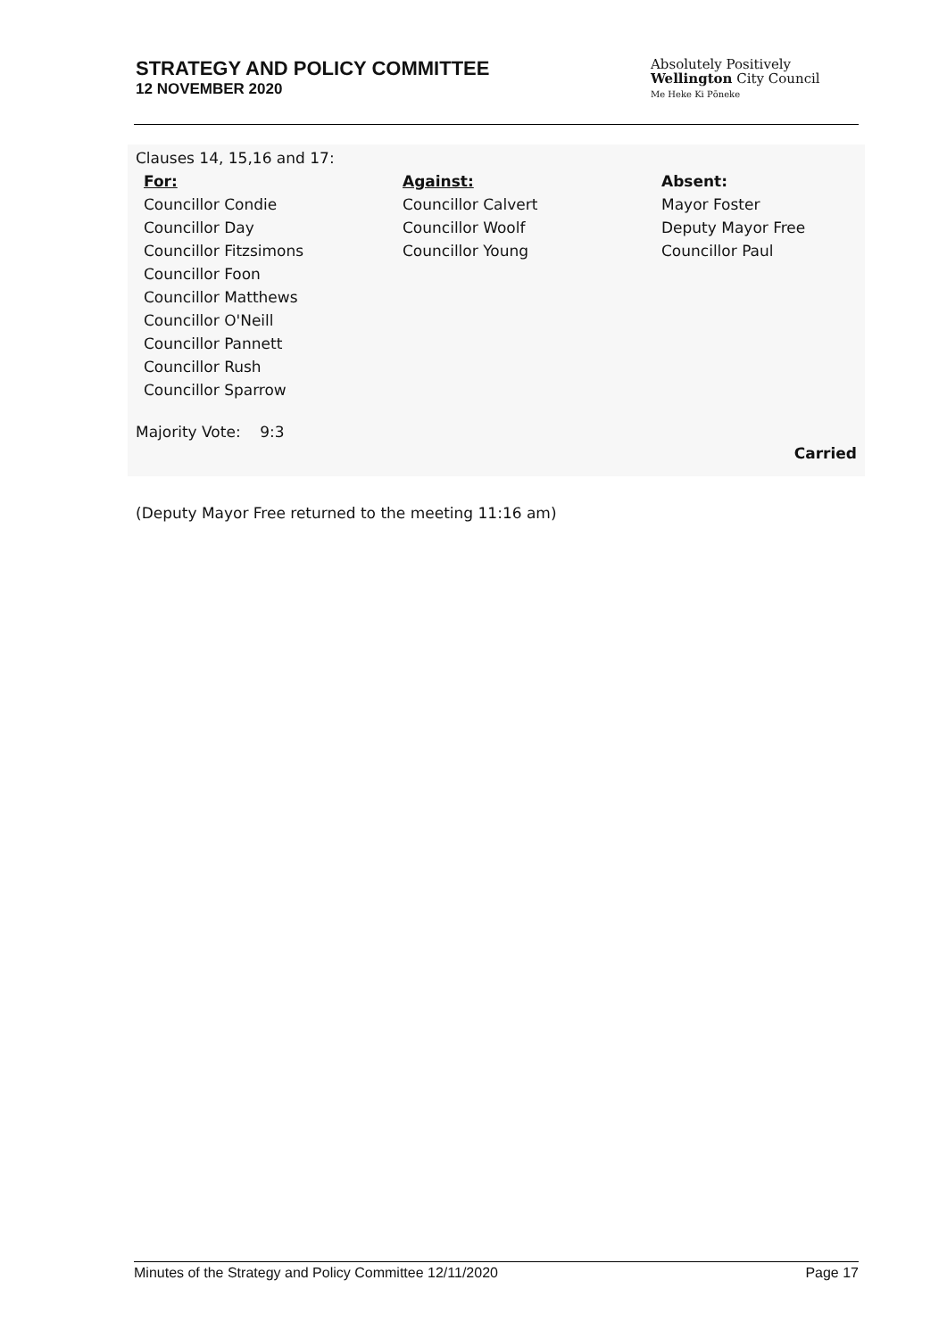STRATEGY AND POLICY COMMITTEE
12 NOVEMBER 2020
Absolutely Positively
Wellington City Council
Me Heke Ki Pōneke
Clauses 14, 15,16 and 17:
| For: | Against: | Absent: |
| Councillor Condie Councillor Day Councillor Fitzsimons Councillor Foon Councillor Matthews Councillor O'Neill Councillor Pannett Councillor Rush Councillor Sparrow | Councillor Calvert Councillor Woolf Councillor Young | Mayor Foster Deputy Mayor Free Councillor Paul |
Majority Vote: 9:3
Carried
(Deputy Mayor Free returned to the meeting 11:16 am)
Minutes of the Strategy and Policy Committee 12/11/2020 Page 17